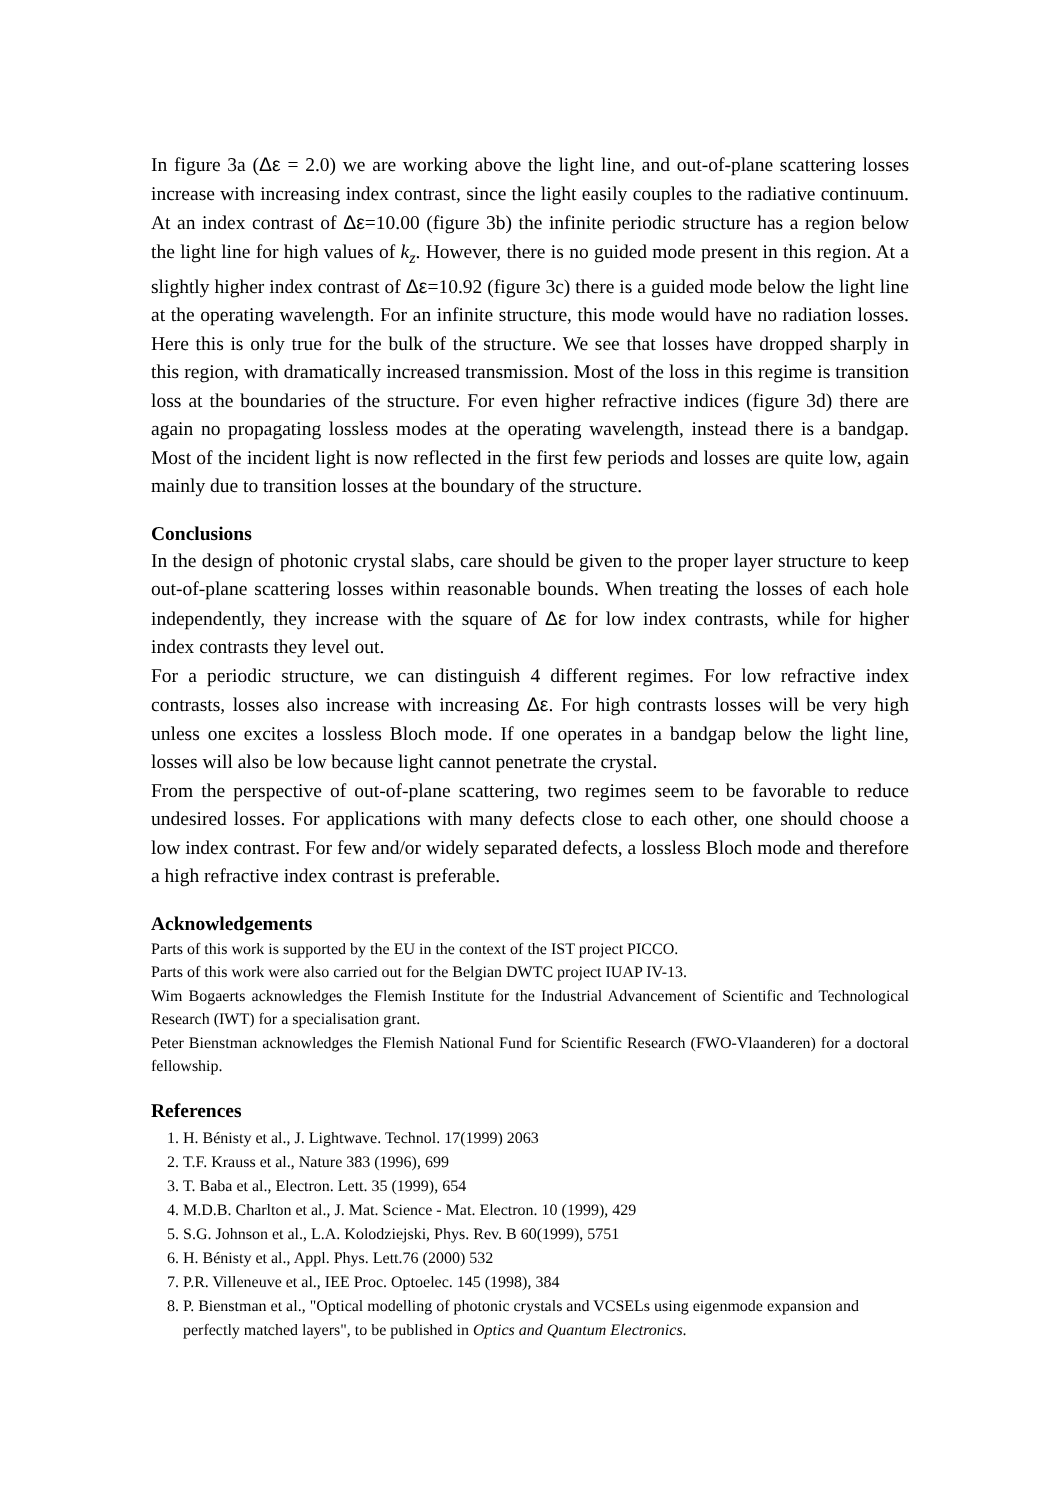In figure 3a (Δε = 2.0) we are working above the light line, and out-of-plane scattering losses increase with increasing index contrast, since the light easily couples to the radiative continuum. At an index contrast of Δε=10.00 (figure 3b) the infinite periodic structure has a region below the light line for high values of k<sub>z</sub>. However, there is no guided mode present in this region. At a slightly higher index contrast of Δε=10.92 (figure 3c) there is a guided mode below the light line at the operating wavelength. For an infinite structure, this mode would have no radiation losses. Here this is only true for the bulk of the structure. We see that losses have dropped sharply in this region, with dramatically increased transmission. Most of the loss in this regime is transition loss at the boundaries of the structure. For even higher refractive indices (figure 3d) there are again no propagating lossless modes at the operating wavelength, instead there is a bandgap. Most of the incident light is now reflected in the first few periods and losses are quite low, again mainly due to transition losses at the boundary of the structure.
Conclusions
In the design of photonic crystal slabs, care should be given to the proper layer structure to keep out-of-plane scattering losses within reasonable bounds. When treating the losses of each hole independently, they increase with the square of Δε for low index contrasts, while for higher index contrasts they level out.
For a periodic structure, we can distinguish 4 different regimes. For low refractive index contrasts, losses also increase with increasing Δε. For high contrasts losses will be very high unless one excites a lossless Bloch mode. If one operates in a bandgap below the light line, losses will also be low because light cannot penetrate the crystal.
From the perspective of out-of-plane scattering, two regimes seem to be favorable to reduce undesired losses. For applications with many defects close to each other, one should choose a low index contrast. For few and/or widely separated defects, a lossless Bloch mode and therefore a high refractive index contrast is preferable.
Acknowledgements
Parts of this work is supported by the EU in the context of the IST project PICCO.
Parts of this work were also carried out for the Belgian DWTC project IUAP IV-13.
Wim Bogaerts acknowledges the Flemish Institute for the Industrial Advancement of Scientific and Technological Research (IWT) for a specialisation grant.
Peter Bienstman acknowledges the Flemish National Fund for Scientific Research (FWO-Vlaanderen) for a doctoral fellowship.
References
1. H. Bénisty et al., J. Lightwave. Technol. 17(1999) 2063
2. T.F. Krauss et al., Nature 383 (1996), 699
3. T. Baba et al., Electron. Lett. 35 (1999), 654
4. M.D.B. Charlton et al., J. Mat. Science - Mat. Electron. 10 (1999), 429
5. S.G. Johnson et al., L.A. Kolodziejski, Phys. Rev. B 60(1999), 5751
6. H. Bénisty et al., Appl. Phys. Lett.76 (2000) 532
7. P.R. Villeneuve et al., IEE Proc. Optoelec. 145 (1998), 384
8. P. Bienstman et al., "Optical modelling of photonic crystals and VCSELs using eigenmode expansion and perfectly matched layers", to be published in Optics and Quantum Electronics.